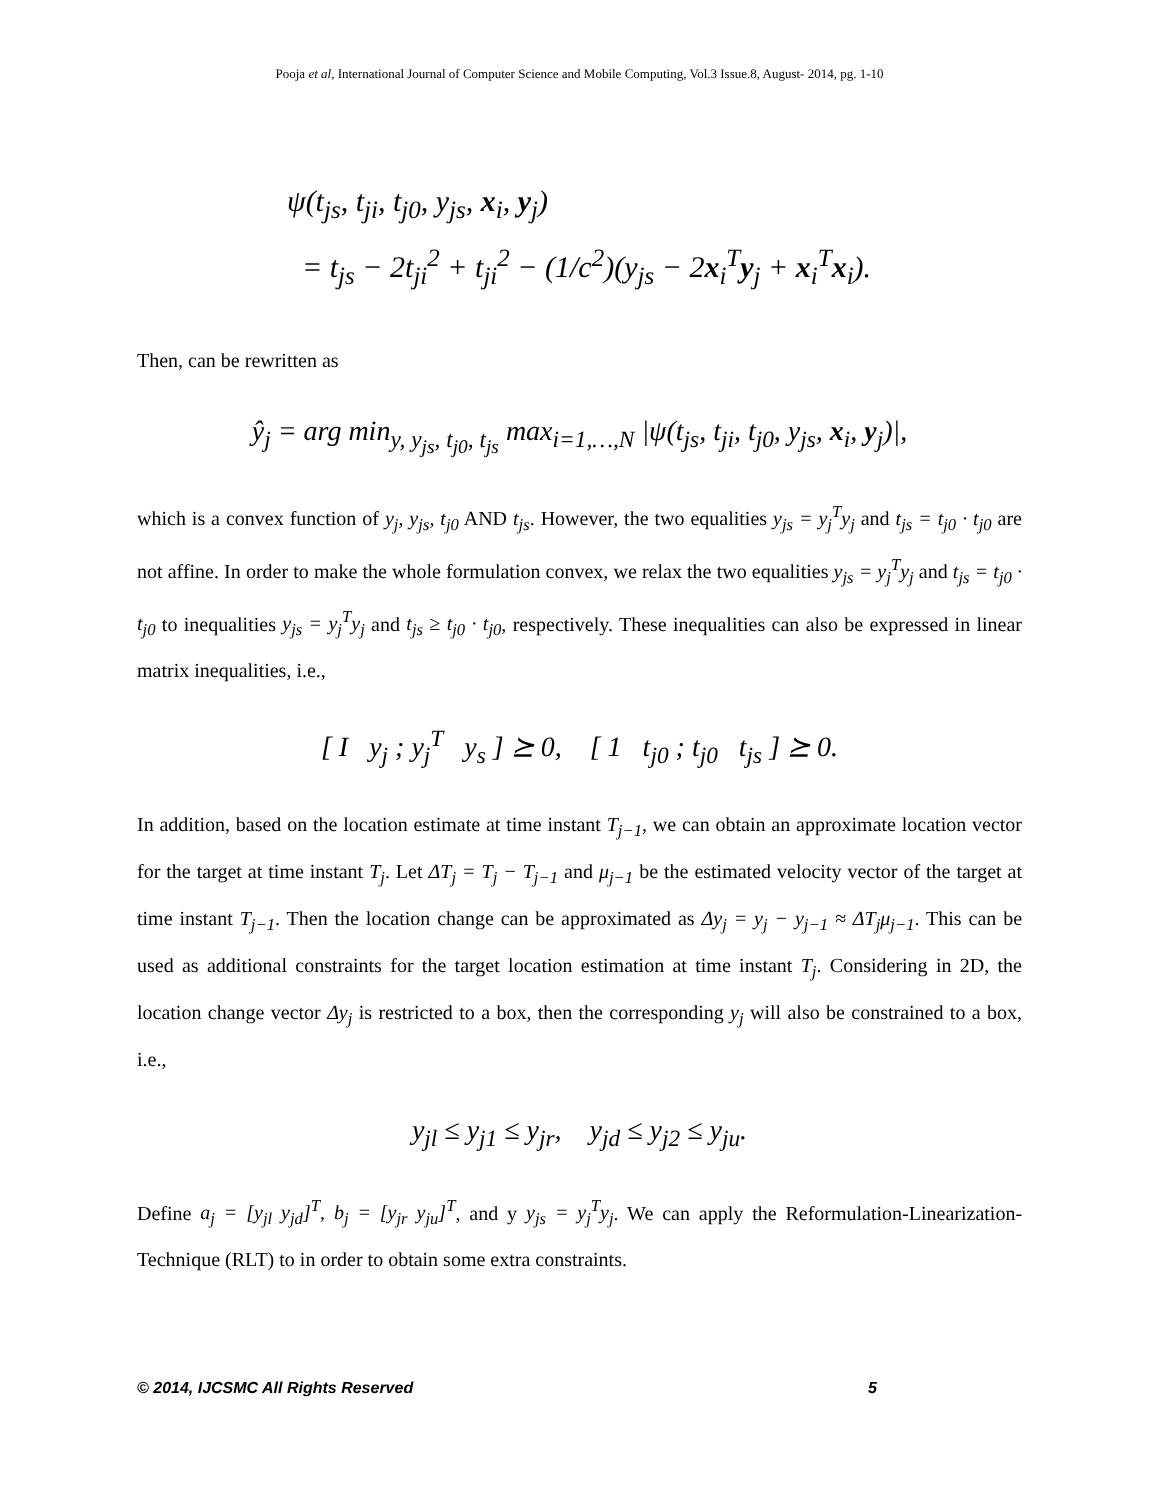Pooja et al, International Journal of Computer Science and Mobile Computing, Vol.3 Issue.8, August- 2014, pg. 1-10
ψ(t<sub>js</sub>, t<sub>ji</sub>, t<sub>j0</sub>, y<sub>js</sub>, x<sub>i</sub>, y<sub>j</sub>)
= t<sub>js</sub> − 2t<sub>ji</sub><sup>2</sup> + t<sub>ji</sub><sup>2</sup> − (1/c<sup>2</sup>)(y<sub>js</sub> − 2x<sub>i</sub><sup>T</sup>y<sub>j</sub> + x<sub>i</sub><sup>T</sup>x<sub>i</sub>).
Then, can be rewritten as
ŷ<sub>j</sub> = arg min<sub>y, y<sub>js</sub>, t<sub>j0</sub>, t<sub>js</sub></sub> max<sub>i=1,…,N</sub> |ψ(t<sub>js</sub>, t<sub>ji</sub>, t<sub>j0</sub>, y<sub>js</sub>, x<sub>i</sub>, y<sub>j</sub>)|,
which is a convex function of y<sub>j</sub>, y<sub>js</sub>, t<sub>j0</sub> AND t<sub>js</sub>. However, the two equalities y<sub>js</sub> = y<sub>j</sub><sup>T</sup>y<sub>j</sub> and t<sub>js</sub> = t<sub>j0</sub> · t<sub>j0</sub> are not affine. In order to make the whole formulation convex, we relax the two equalities y<sub>js</sub> = y<sub>j</sub><sup>T</sup>y<sub>j</sub> and t<sub>js</sub> = t<sub>j0</sub> · t<sub>j0</sub> to inequalities y<sub>js</sub> = y<sub>j</sub><sup>T</sup>y<sub>j</sub> and t<sub>js</sub> ≥ t<sub>j0</sub> · t<sub>j0</sub>, respectively. These inequalities can also be expressed in linear matrix inequalities, i.e.,
[ I y<sub>j</sub> ; y<sub>j</sub><sup>T</sup> y<sub>s</sub> ] ⪰ 0, [ 1 t<sub>j0</sub> ; t<sub>j0</sub> t<sub>js</sub> ] ⪰ 0.
In addition, based on the location estimate at time instant T<sub>j−1</sub>, we can obtain an approximate location vector for the target at time instant T<sub>j</sub>. Let ΔT<sub>j</sub> = T<sub>j</sub> − T<sub>j−1</sub> and μ<sub>j−1</sub> be the estimated velocity vector of the target at time instant T<sub>j−1</sub>. Then the location change can be approximated as Δy<sub>j</sub> = y<sub>j</sub> − y<sub>j−1</sub> ≈ ΔT<sub>j</sub>μ<sub>j−1</sub>. This can be used as additional constraints for the target location estimation at time instant T<sub>j</sub>. Considering in 2D, the location change vector Δy<sub>j</sub> is restricted to a box, then the corresponding y<sub>j</sub> will also be constrained to a box, i.e.,
y<sub>jl</sub> ≤ y<sub>j1</sub> ≤ y<sub>jr</sub>, y<sub>jd</sub> ≤ y<sub>j2</sub> ≤ y<sub>ju</sub>.
Define a<sub>j</sub> = [y<sub>jl</sub> y<sub>jd</sub>]<sup>T</sup>, b<sub>j</sub> = [y<sub>jr</sub> y<sub>ju</sub>]<sup>T</sup>, and y y<sub>js</sub> = y<sub>j</sub><sup>T</sup>y<sub>j</sub>. We can apply the Reformulation-Linearization-Technique (RLT) to in order to obtain some extra constraints.
© 2014, IJCSMC All Rights Reserved 5